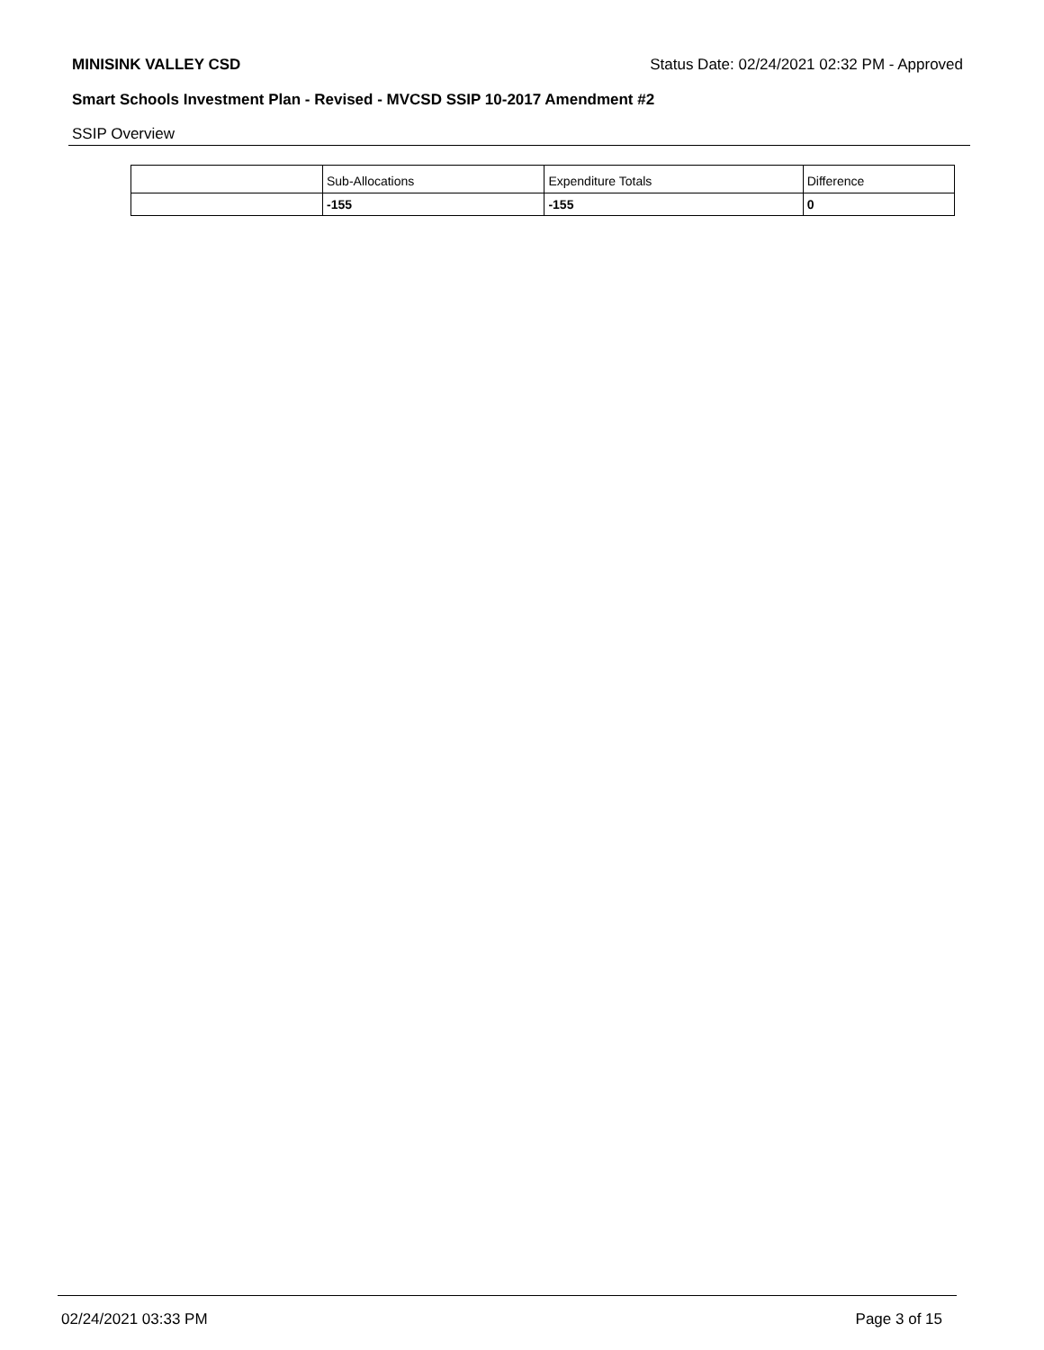MINISINK VALLEY CSD Status Date: 02/24/2021 02:32 PM - Approved
Smart Schools Investment Plan - Revised - MVCSD SSIP 10-2017 Amendment #2
SSIP Overview
| | Sub-Allocations | Expenditure Totals | Difference |
| --- | --- | --- | --- |
| | -155 | -155 | 0 |
02/24/2021 03:33 PM Page 3 of 15